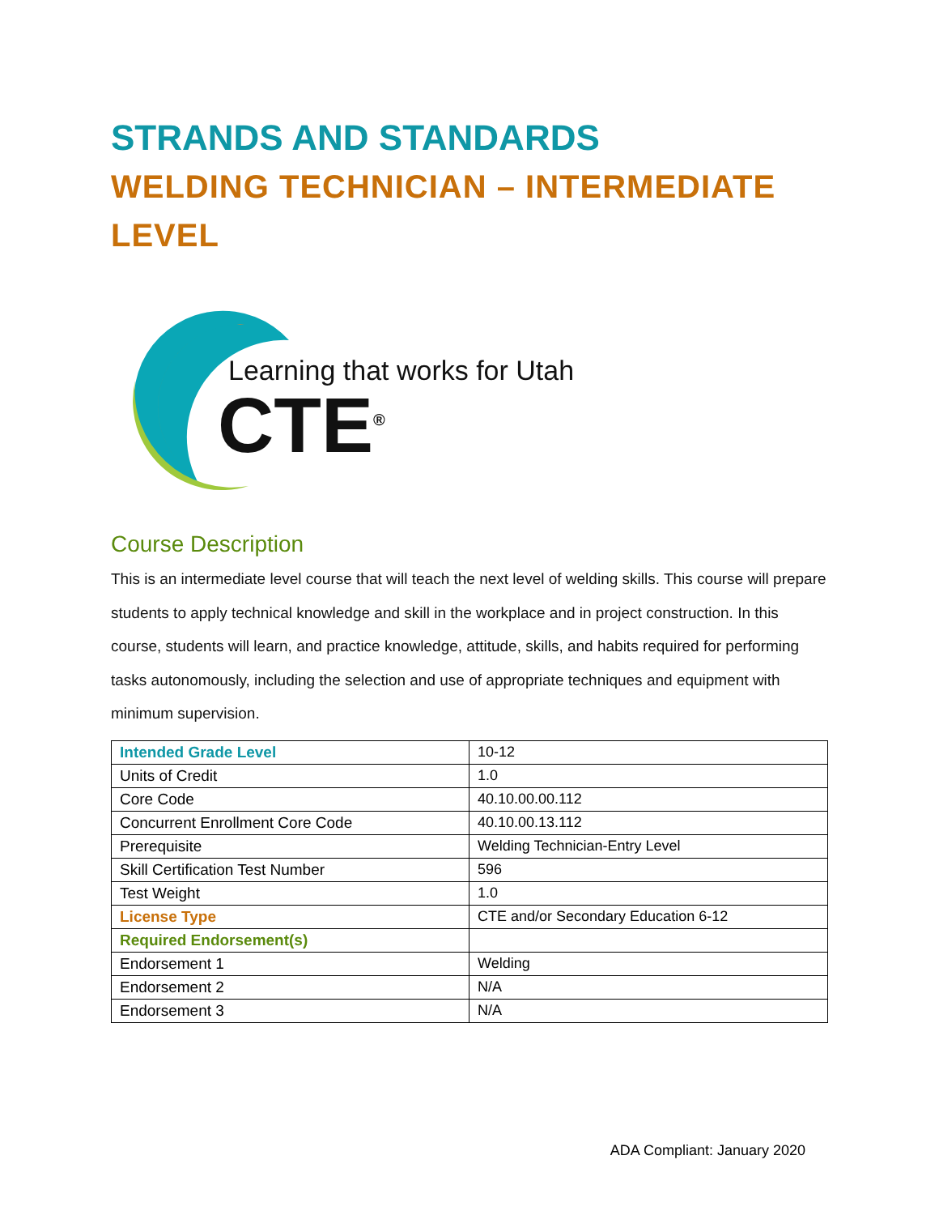STRANDS AND STANDARDS
WELDING TECHNICIAN – INTERMEDIATE LEVEL
Learning that works for Utah
CTE<sup>®</sup>
Course Description
This is an intermediate level course that will teach the next level of welding skills. This course will prepare students to apply technical knowledge and skill in the workplace and in project construction. In this course, students will learn, and practice knowledge, attitude, skills, and habits required for performing tasks autonomously, including the selection and use of appropriate techniques and equipment with minimum supervision.
| Intended Grade Level | 10-12 |
| Units of Credit | 1.0 |
| Core Code | 40.10.00.00.112 |
| Concurrent Enrollment Core Code | 40.10.00.13.112 |
| Prerequisite | Welding Technician-Entry Level |
| Skill Certification Test Number | 596 |
| Test Weight | 1.0 |
| License Type | CTE and/or Secondary Education 6-12 |
| Required Endorsement(s) | |
| Endorsement 1 | Welding |
| Endorsement 2 | N/A |
| Endorsement 3 | N/A |
ADA Compliant: January 2020